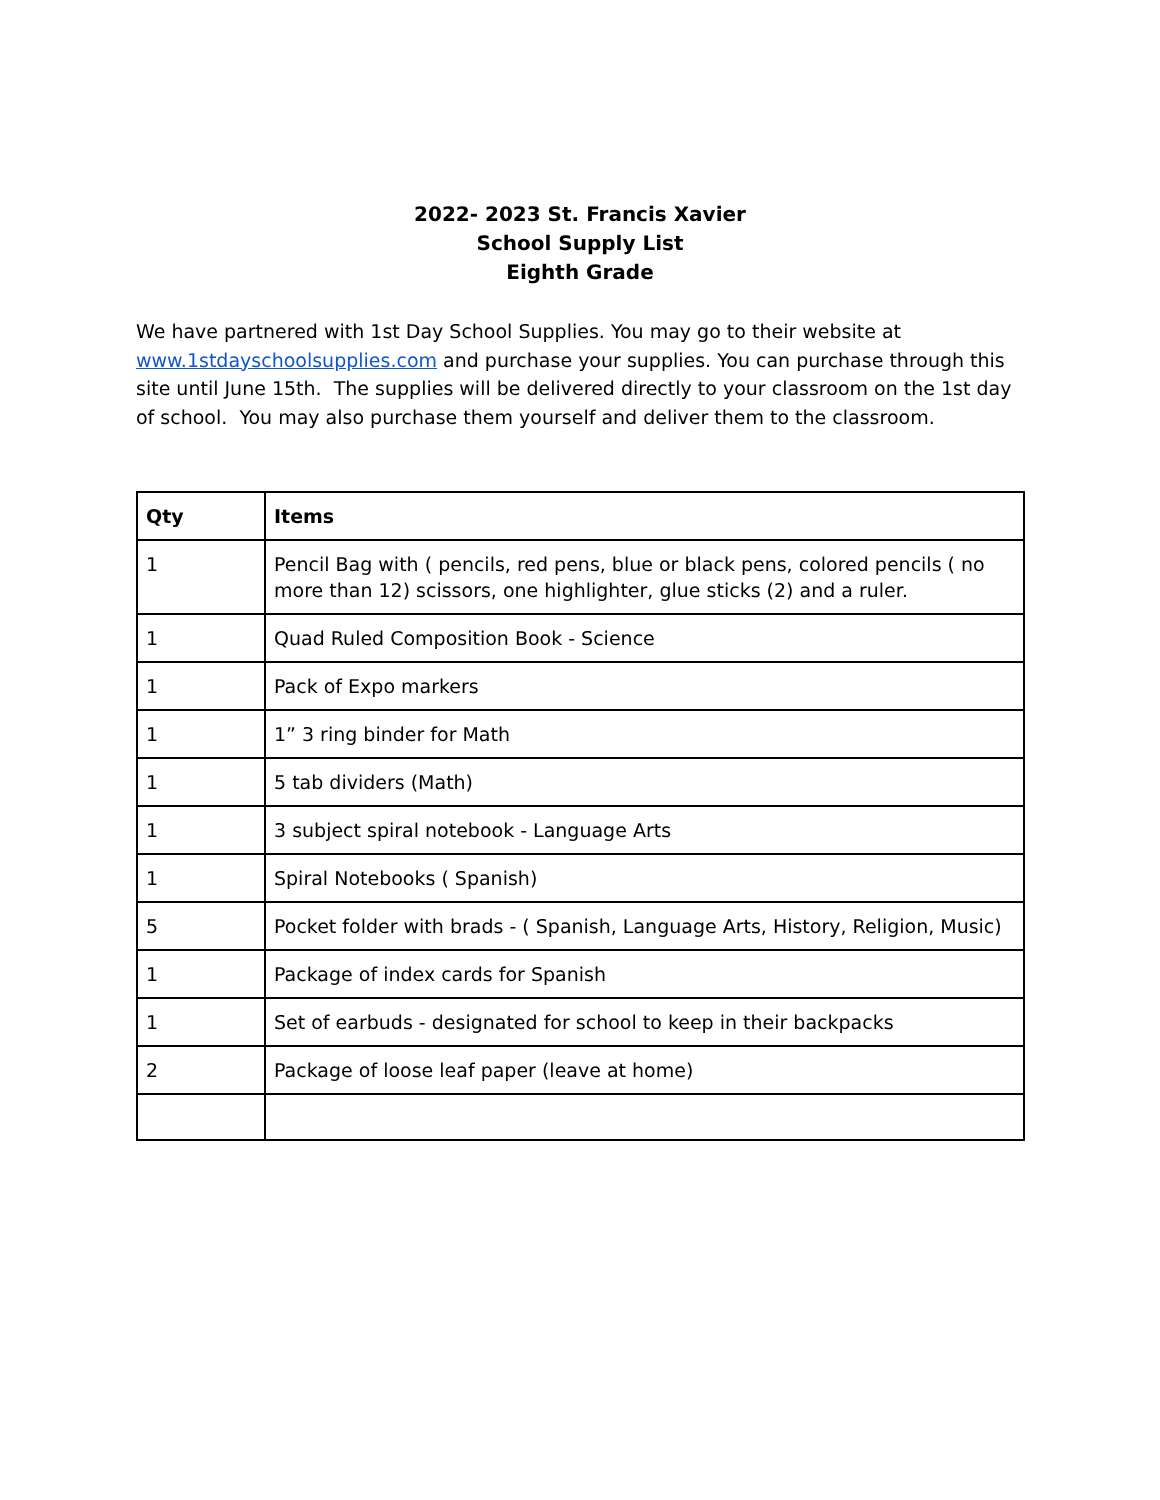2022- 2023 St. Francis Xavier
School Supply List
Eighth Grade
We have partnered with 1st Day School Supplies. You may go to their website at www.1stdayschoolsupplies.com and purchase your supplies. You can purchase through this site until June 15th. The supplies will be delivered directly to your classroom on the 1st day of school. You may also purchase them yourself and deliver them to the classroom.
| Qty | Items |
| --- | --- |
| 1 | Pencil Bag with ( pencils, red pens, blue or black pens, colored pencils ( no more than 12) scissors, one highlighter, glue sticks (2) and a ruler. |
| 1 | Quad Ruled Composition Book - Science |
| 1 | Pack of Expo markers |
| 1 | 1” 3 ring binder for Math |
| 1 | 5 tab dividers (Math) |
| 1 | 3 subject spiral notebook - Language Arts |
| 1 | Spiral Notebooks ( Spanish) |
| 5 | Pocket folder with brads - ( Spanish, Language Arts, History, Religion, Music) |
| 1 | Package of index cards for Spanish |
| 1 | Set of earbuds - designated for school to keep in their backpacks |
| 2 | Package of loose leaf paper (leave at home) |